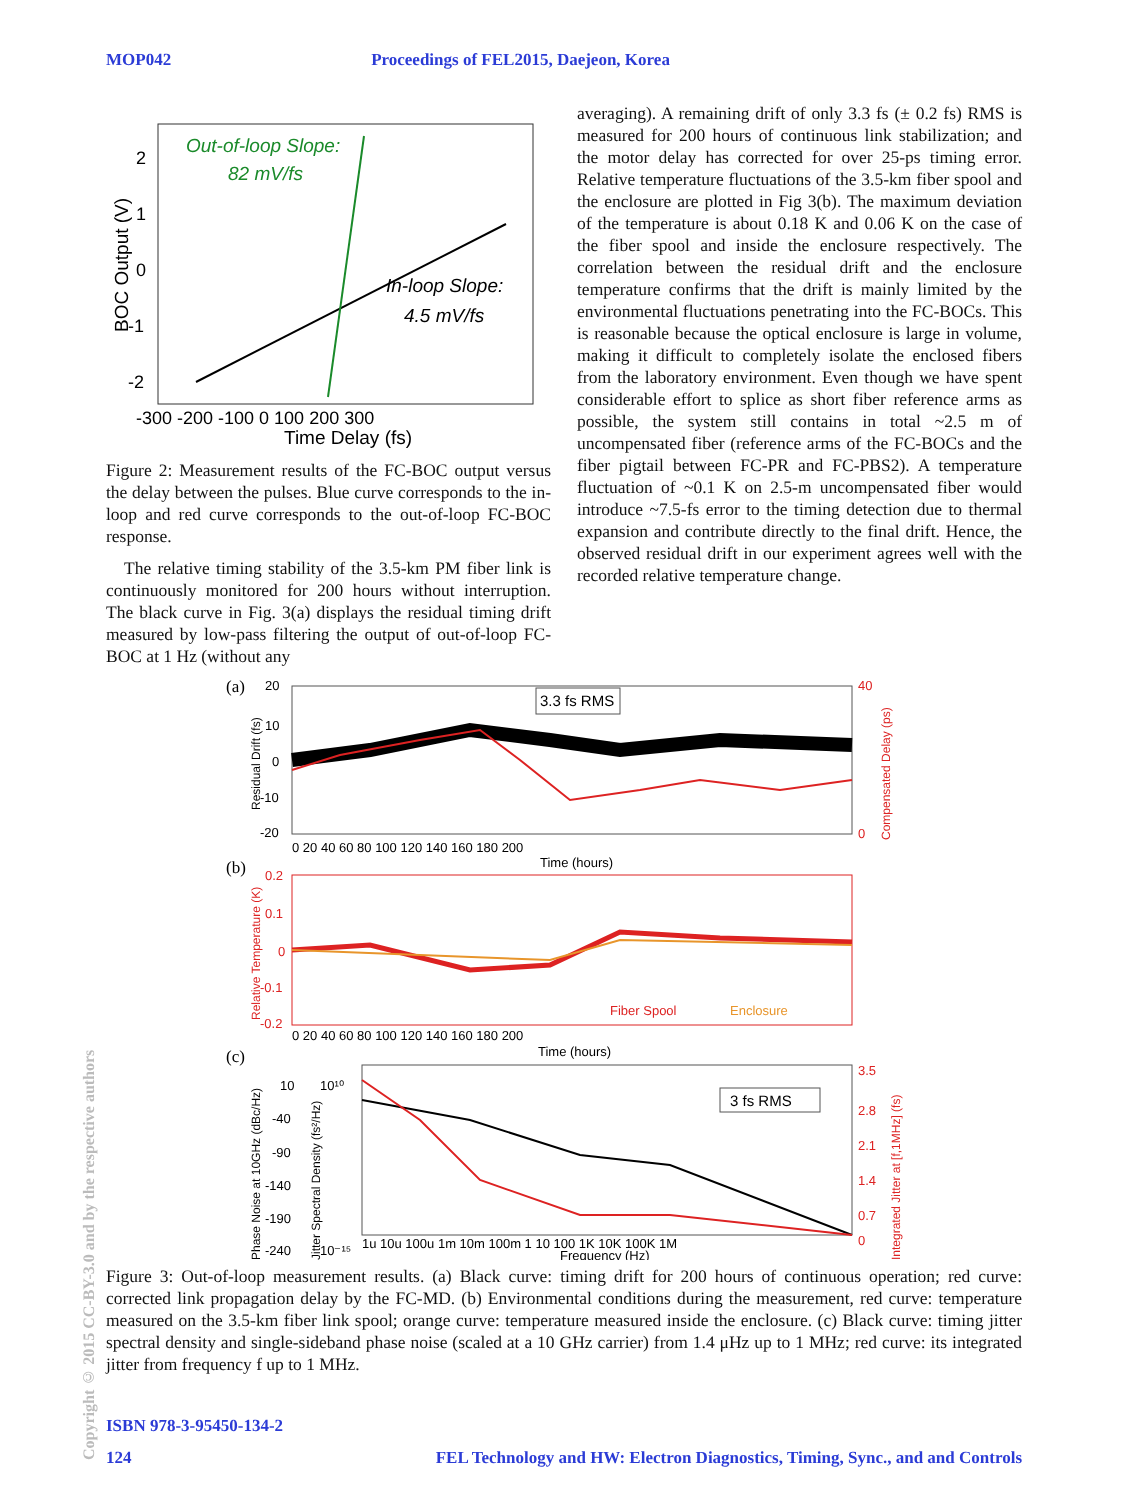MOP042 Proceedings of FEL2015, Daejeon, Korea
Out-of-loop Slope:
82 mV/fs
In-loop Slope:
4.5 mV/fs
2
1
0
-1
-2
-300 -200 -100 0 100 200 300
Time Delay (fs)
BOC Output (V)
Figure 2: Measurement results of the FC-BOC output versus the delay between the pulses. Blue curve corresponds to the in-loop and red curve corresponds to the out-of-loop FC-BOC response.
The relative timing stability of the 3.5-km PM fiber link is continuously monitored for 200 hours without interruption. The black curve in Fig. 3(a) displays the residual timing drift measured by low-pass filtering the output of out-of-loop FC-BOC at 1 Hz (without any
averaging). A remaining drift of only 3.3 fs (± 0.2 fs) RMS is measured for 200 hours of continuous link stabilization; and the motor delay has corrected for over 25-ps timing error. Relative temperature fluctuations of the 3.5-km fiber spool and the enclosure are plotted in Fig 3(b). The maximum deviation of the temperature is about 0.18 K and 0.06 K on the case of the fiber spool and inside the enclosure respectively. The correlation between the residual drift and the enclosure temperature confirms that the drift is mainly limited by the environmental fluctuations penetrating into the FC-BOCs. This is reasonable because the optical enclosure is large in volume, making it difficult to completely isolate the enclosed fibers from the laboratory environment. Even though we have spent considerable effort to splice as short fiber reference arms as possible, the system still contains in total ~2.5 m of uncompensated fiber (reference arms of the FC-BOCs and the fiber pigtail between FC-PR and FC-PBS2). A temperature fluctuation of ~0.1 K on 2.5-m uncompensated fiber would introduce ~7.5-fs error to the timing detection due to thermal expansion and contribute directly to the final drift. Hence, the observed residual drift in our experiment agrees well with the recorded relative temperature change.
(a)
3.3 fs RMS
20
10
0
-10
-20
40
0
0 20 40 60 80 100 120 140 160 180 200
Time (hours)
Residual Drift (fs)
Compensated Delay (ps)
(b)
Fiber Spool
Enclosure
0.2
0.1
0
-0.1
-0.2
0 20 40 60 80 100 120 140 160 180 200
Time (hours)
Relative Temperature (K)
(c)
3 fs RMS
10
-40
-90
-140
-190
-240
10¹⁰
10⁻¹⁵
3.5
2.8
2.1
1.4
0.7
0
1u 10u 100u 1m 10m 100m 1 10 100 1K 10K 100K 1M
Frequency (Hz)
Phase Noise at 10GHz (dBc/Hz)
Jitter Spectral Density (fs²/Hz)
Integrated Jitter at [f,1MHz] (fs)
Figure 3: Out-of-loop measurement results. (a) Black curve: timing drift for 200 hours of continuous operation; red curve: corrected link propagation delay by the FC-MD. (b) Environmental conditions during the measurement, red curve: temperature measured on the 3.5-km fiber link spool; orange curve: temperature measured inside the enclosure. (c) Black curve: timing jitter spectral density and single-sideband phase noise (scaled at a 10 GHz carrier) from 1.4 μHz up to 1 MHz; red curve: its integrated jitter from frequency f up to 1 MHz.
Copyright © 2015 CC-BY-3.0 and by the respective authors
ISBN 978-3-95450-134-2
124 FEL Technology and HW: Electron Diagnostics, Timing, Sync., and and Controls